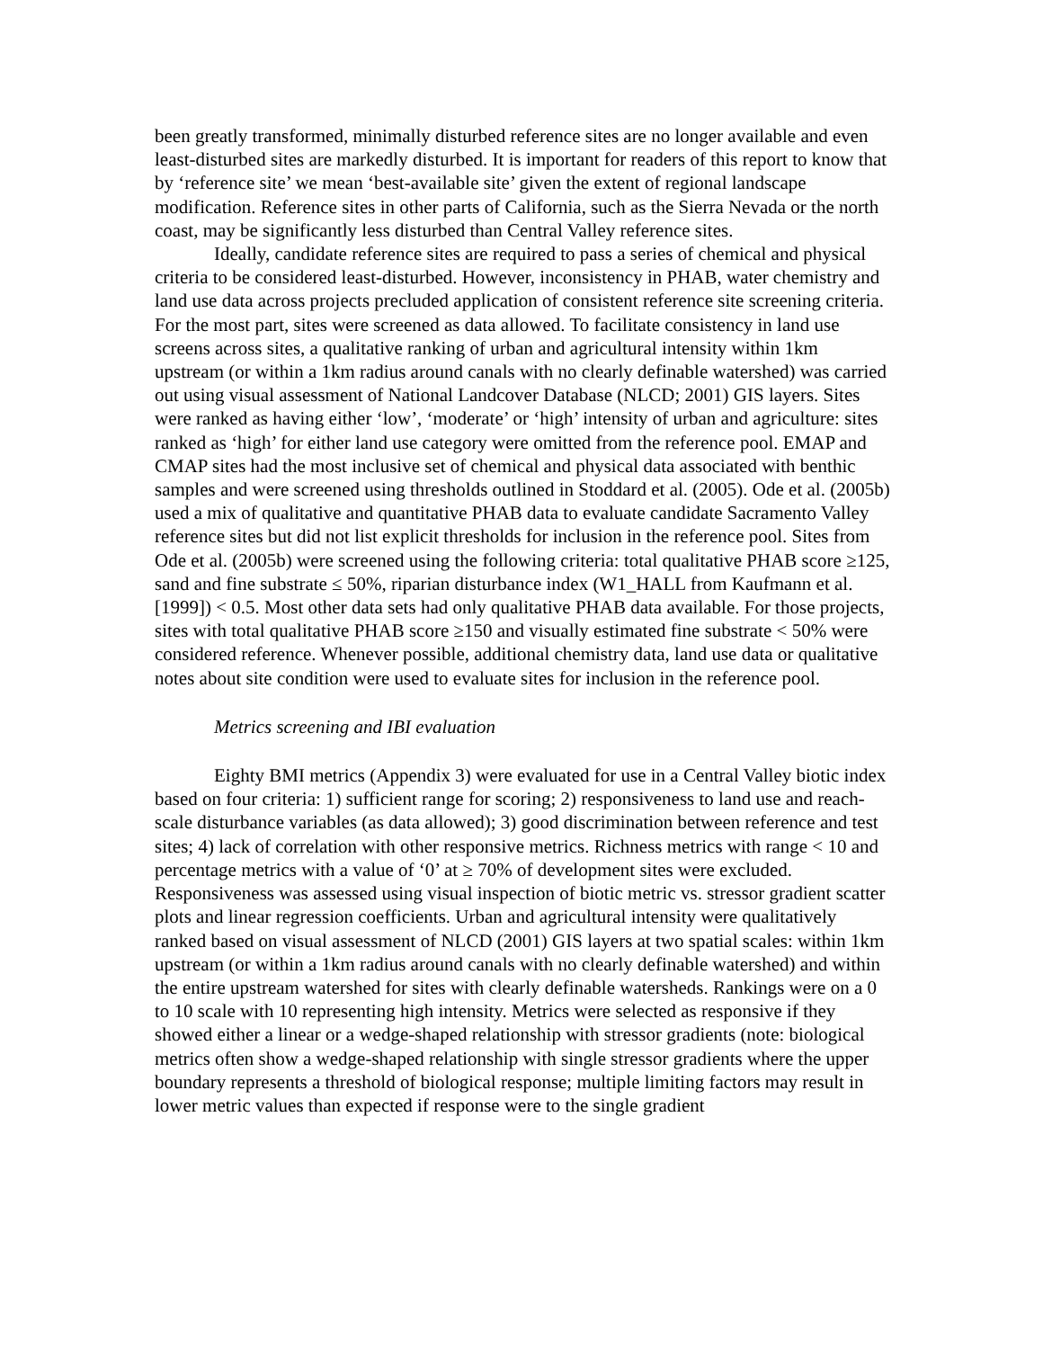been greatly transformed, minimally disturbed reference sites are no longer available and even least-disturbed sites are markedly disturbed. It is important for readers of this report to know that by ‘reference site’ we mean ‘best-available site’ given the extent of regional landscape modification. Reference sites in other parts of California, such as the Sierra Nevada or the north coast, may be significantly less disturbed than Central Valley reference sites.
Ideally, candidate reference sites are required to pass a series of chemical and physical criteria to be considered least-disturbed. However, inconsistency in PHAB, water chemistry and land use data across projects precluded application of consistent reference site screening criteria. For the most part, sites were screened as data allowed. To facilitate consistency in land use screens across sites, a qualitative ranking of urban and agricultural intensity within 1km upstream (or within a 1km radius around canals with no clearly definable watershed) was carried out using visual assessment of National Landcover Database (NLCD; 2001) GIS layers. Sites were ranked as having either ‘low’, ‘moderate’ or ‘high’ intensity of urban and agriculture: sites ranked as ‘high’ for either land use category were omitted from the reference pool. EMAP and CMAP sites had the most inclusive set of chemical and physical data associated with benthic samples and were screened using thresholds outlined in Stoddard et al. (2005). Ode et al. (2005b) used a mix of qualitative and quantitative PHAB data to evaluate candidate Sacramento Valley reference sites but did not list explicit thresholds for inclusion in the reference pool. Sites from Ode et al. (2005b) were screened using the following criteria: total qualitative PHAB score ≥125, sand and fine substrate ≤ 50%, riparian disturbance index (W1_HALL from Kaufmann et al. [1999]) < 0.5. Most other data sets had only qualitative PHAB data available. For those projects, sites with total qualitative PHAB score ≥150 and visually estimated fine substrate < 50% were considered reference. Whenever possible, additional chemistry data, land use data or qualitative notes about site condition were used to evaluate sites for inclusion in the reference pool.
Metrics screening and IBI evaluation
Eighty BMI metrics (Appendix 3) were evaluated for use in a Central Valley biotic index based on four criteria: 1) sufficient range for scoring; 2) responsiveness to land use and reach-scale disturbance variables (as data allowed); 3) good discrimination between reference and test sites; 4) lack of correlation with other responsive metrics. Richness metrics with range < 10 and percentage metrics with a value of ‘0’ at ≥ 70% of development sites were excluded. Responsiveness was assessed using visual inspection of biotic metric vs. stressor gradient scatter plots and linear regression coefficients. Urban and agricultural intensity were qualitatively ranked based on visual assessment of NLCD (2001) GIS layers at two spatial scales: within 1km upstream (or within a 1km radius around canals with no clearly definable watershed) and within the entire upstream watershed for sites with clearly definable watersheds. Rankings were on a 0 to 10 scale with 10 representing high intensity. Metrics were selected as responsive if they showed either a linear or a wedge-shaped relationship with stressor gradients (note: biological metrics often show a wedge-shaped relationship with single stressor gradients where the upper boundary represents a threshold of biological response; multiple limiting factors may result in lower metric values than expected if response were to the single gradient